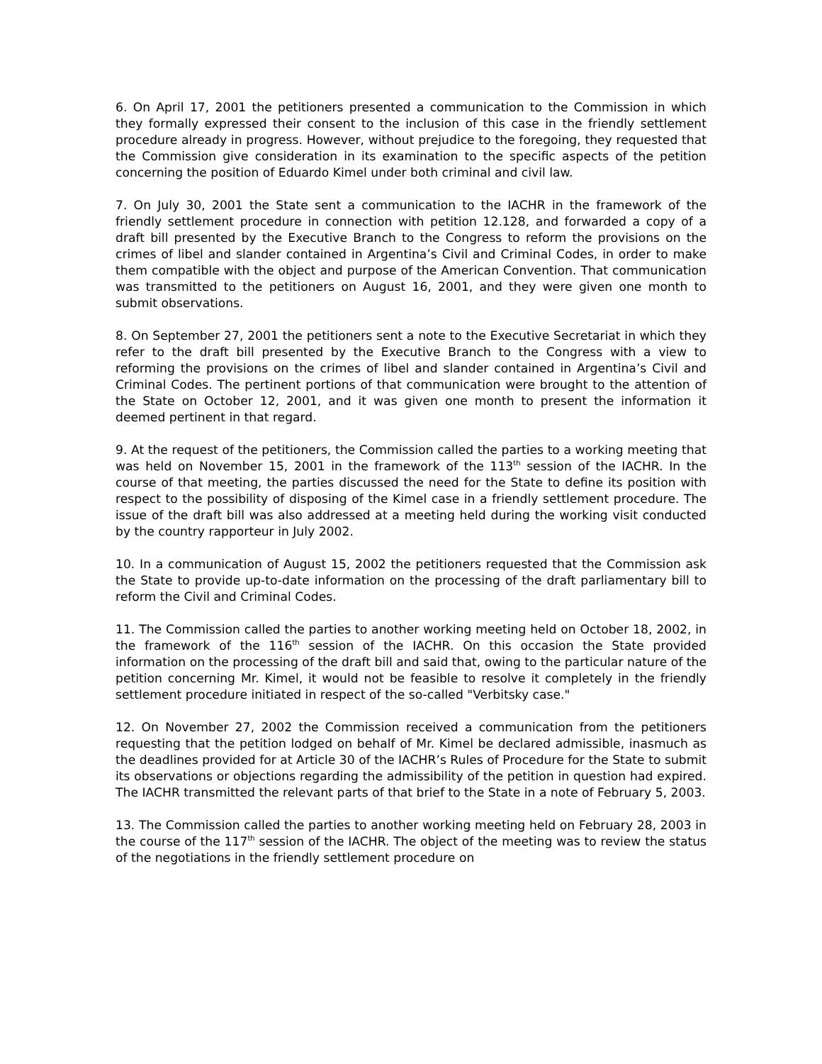6. On April 17, 2001 the petitioners presented a communication to the Commission in which they formally expressed their consent to the inclusion of this case in the friendly settlement procedure already in progress. However, without prejudice to the foregoing, they requested that the Commission give consideration in its examination to the specific aspects of the petition concerning the position of Eduardo Kimel under both criminal and civil law.
7. On July 30, 2001 the State sent a communication to the IACHR in the framework of the friendly settlement procedure in connection with petition 12.128, and forwarded a copy of a draft bill presented by the Executive Branch to the Congress to reform the provisions on the crimes of libel and slander contained in Argentina’s Civil and Criminal Codes, in order to make them compatible with the object and purpose of the American Convention. That communication was transmitted to the petitioners on August 16, 2001, and they were given one month to submit observations.
8. On September 27, 2001 the petitioners sent a note to the Executive Secretariat in which they refer to the draft bill presented by the Executive Branch to the Congress with a view to reforming the provisions on the crimes of libel and slander contained in Argentina’s Civil and Criminal Codes. The pertinent portions of that communication were brought to the attention of the State on October 12, 2001, and it was given one month to present the information it deemed pertinent in that regard.
9. At the request of the petitioners, the Commission called the parties to a working meeting that was held on November 15, 2001 in the framework of the 113<sup>th</sup> session of the IACHR. In the course of that meeting, the parties discussed the need for the State to define its position with respect to the possibility of disposing of the Kimel case in a friendly settlement procedure. The issue of the draft bill was also addressed at a meeting held during the working visit conducted by the country rapporteur in July 2002.
10. In a communication of August 15, 2002 the petitioners requested that the Commission ask the State to provide up-to-date information on the processing of the draft parliamentary bill to reform the Civil and Criminal Codes.
11. The Commission called the parties to another working meeting held on October 18, 2002, in the framework of the 116<sup>th</sup> session of the IACHR. On this occasion the State provided information on the processing of the draft bill and said that, owing to the particular nature of the petition concerning Mr. Kimel, it would not be feasible to resolve it completely in the friendly settlement procedure initiated in respect of the so-called "Verbitsky case."
12. On November 27, 2002 the Commission received a communication from the petitioners requesting that the petition lodged on behalf of Mr. Kimel be declared admissible, inasmuch as the deadlines provided for at Article 30 of the IACHR’s Rules of Procedure for the State to submit its observations or objections regarding the admissibility of the petition in question had expired. The IACHR transmitted the relevant parts of that brief to the State in a note of February 5, 2003.
13. The Commission called the parties to another working meeting held on February 28, 2003 in the course of the 117<sup>th</sup> session of the IACHR. The object of the meeting was to review the status of the negotiations in the friendly settlement procedure on